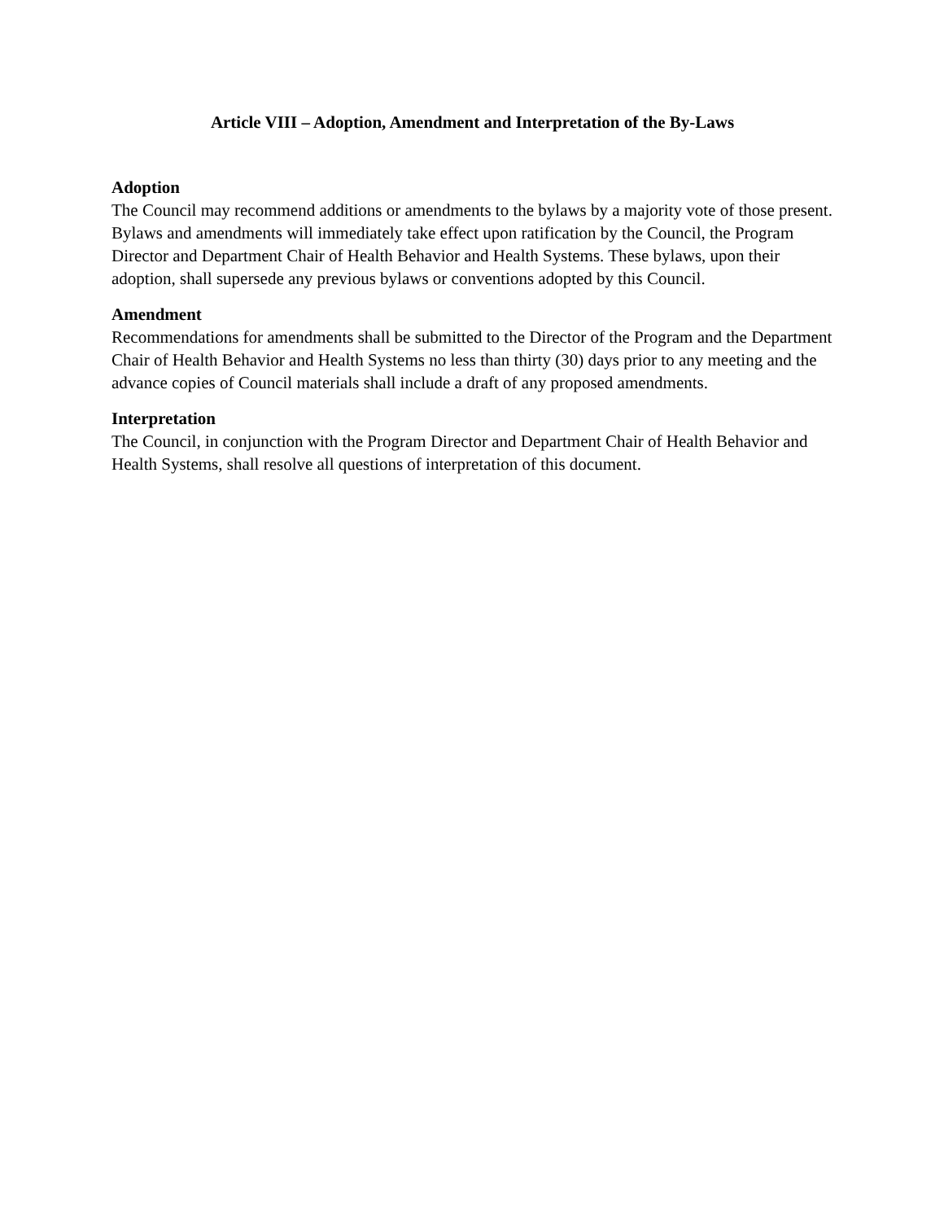Article VIII – Adoption, Amendment and Interpretation of the By-Laws
Adoption
The Council may recommend additions or amendments to the bylaws by a majority vote of those present. Bylaws and amendments will immediately take effect upon ratification by the Council, the Program Director and Department Chair of Health Behavior and Health Systems. These bylaws, upon their adoption, shall supersede any previous bylaws or conventions adopted by this Council.
Amendment
Recommendations for amendments shall be submitted to the Director of the Program and the Department Chair of Health Behavior and Health Systems no less than thirty (30) days prior to any meeting and the advance copies of Council materials shall include a draft of any proposed amendments.
Interpretation
The Council, in conjunction with the Program Director and Department Chair of Health Behavior and Health Systems, shall resolve all questions of interpretation of this document.